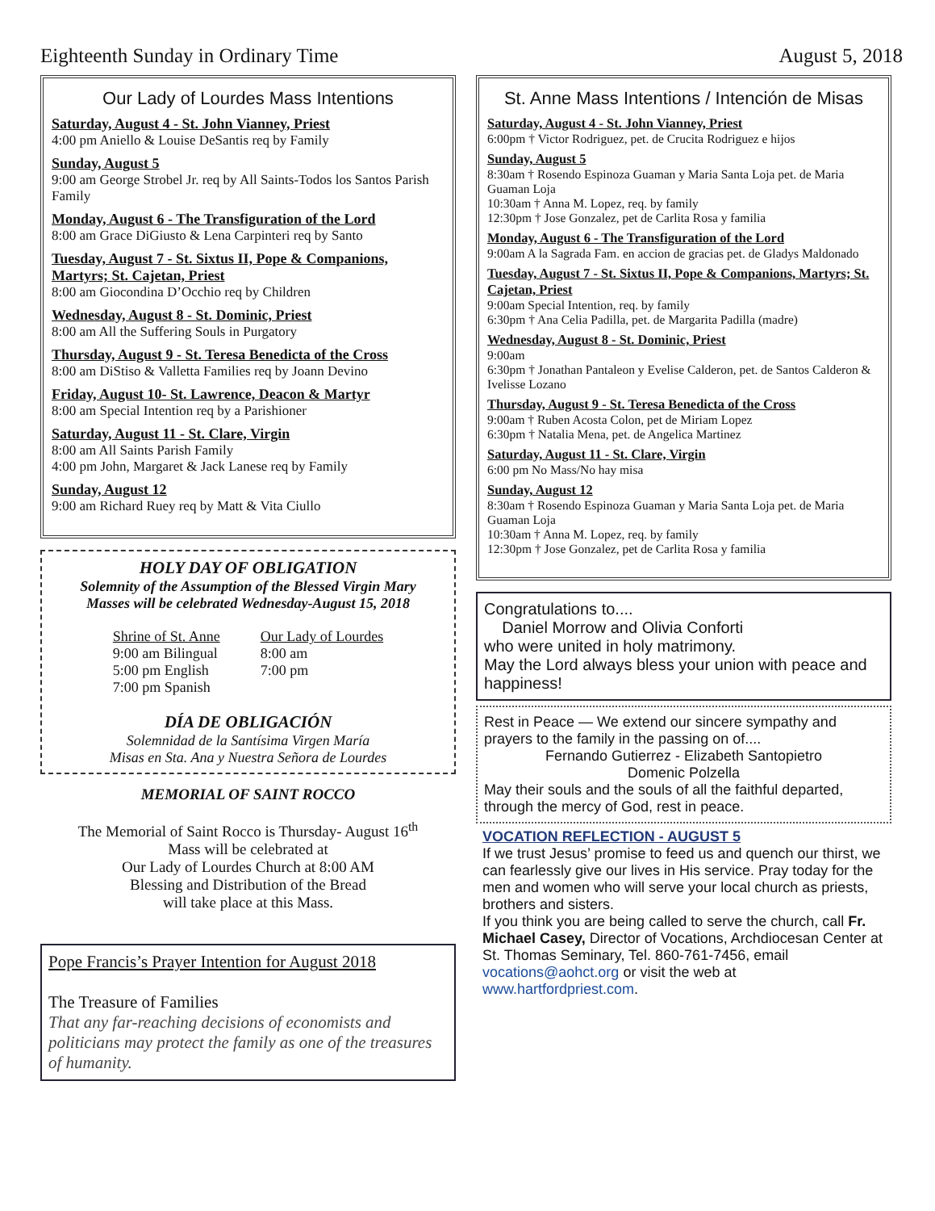Eighteenth Sunday in Ordinary Time August 5, 2018
Our Lady of Lourdes Mass Intentions
Saturday, August 4 - St. John Vianney, Priest
4:00 pm Aniello & Louise DeSantis req by Family
Sunday, August 5
9:00 am George Strobel Jr. req by All Saints-Todos los Santos Parish Family
Monday, August 6 - The Transfiguration of the Lord
8:00 am Grace DiGiusto & Lena Carpinteri req by Santo
Tuesday, August 7 - St. Sixtus II, Pope & Companions, Martyrs; St. Cajetan, Priest
8:00 am Giocondina D’Occhio req by Children
Wednesday, August 8 - St. Dominic, Priest
8:00 am All the Suffering Souls in Purgatory
Thursday, August 9 - St. Teresa Benedicta of the Cross
8:00 am DiStiso & Valletta Families req by Joann Devino
Friday, August 10- St. Lawrence, Deacon & Martyr
8:00 am Special Intention req by a Parishioner
Saturday, August 11 - St. Clare, Virgin
8:00 am All Saints Parish Family
4:00 pm John, Margaret & Jack Lanese req by Family
Sunday, August 12
9:00 am Richard Ruey req by Matt & Vita Ciullo
HOLY DAY OF OBLIGATION
Solemnity of the Assumption of the Blessed Virgin Mary
Masses will be celebrated Wednesday-August 15, 2018
Shrine of St. Anne
9:00 am Bilingual
5:00 pm English
7:00 pm Spanish
Our Lady of Lourdes
8:00 am
7:00 pm
DÍA DE OBLIGACIÓN
Solemnidad de la Santísima Virgen María
Misas en Sta. Ana y Nuestra Señora de Lourdes
MEMORIAL OF SAINT ROCCO
The Memorial of Saint Rocco is Thursday- August 16<sup>th</sup>
Mass will be celebrated at
Our Lady of Lourdes Church at 8:00 AM
Blessing and Distribution of the Bread
will take place at this Mass.
Pope Francis’s Prayer Intention for August 2018
The Treasure of Families
That any far-reaching decisions of economists and politicians may protect the family as one of the treasures of humanity.
St. Anne Mass Intentions / Intención de Misas
Saturday, August 4 - St. John Vianney, Priest
6:00pm † Victor Rodriguez, pet. de Crucita Rodriguez e hijos
Sunday, August 5
8:30am † Rosendo Espinoza Guaman y Maria Santa Loja pet. de Maria Guaman Loja
10:30am † Anna M. Lopez, req. by family
12:30pm † Jose Gonzalez, pet de Carlita Rosa y familia
Monday, August 6 - The Transfiguration of the Lord
9:00am A la Sagrada Fam. en accion de gracias pet. de Gladys Maldonado
Tuesday, August 7 - St. Sixtus II, Pope & Companions, Martyrs; St. Cajetan, Priest
9:00am Special Intention, req. by family
6:30pm † Ana Celia Padilla, pet. de Margarita Padilla (madre)
Wednesday, August 8 - St. Dominic, Priest
9:00am
6:30pm † Jonathan Pantaleon y Evelise Calderon, pet. de Santos Calderon & Ivelisse Lozano
Thursday, August 9 - St. Teresa Benedicta of the Cross
9:00am † Ruben Acosta Colon, pet de Miriam Lopez
6:30pm † Natalia Mena, pet. de Angelica Martinez
Saturday, August 11 - St. Clare, Virgin
6:00 pm No Mass/No hay misa
Sunday, August 12
8:30am † Rosendo Espinoza Guaman y Maria Santa Loja pet. de Maria Guaman Loja
10:30am † Anna M. Lopez, req. by family
12:30pm † Jose Gonzalez, pet de Carlita Rosa y familia
Congratulations to....
Daniel Morrow and Olivia Conforti
who were united in holy matrimony.
May the Lord always bless your union with peace and happiness!
Rest in Peace — We extend our sincere sympathy and prayers to the family in the passing on of....
Fernando Gutierrez - Elizabeth Santopietro
Domenic Polzella
May their souls and the souls of all the faithful departed, through the mercy of God, rest in peace.
VOCATION REFLECTION - AUGUST 5
If we trust Jesus’ promise to feed us and quench our thirst, we can fearlessly give our lives in His service. Pray today for the men and women who will serve your local church as priests, brothers and sisters.
If you think you are being called to serve the church, call Fr. Michael Casey, Director of Vocations, Archdiocesan Center at St. Thomas Seminary, Tel. 860-761-7456, email vocations@aohct.org or visit the web at www.hartfordpriest.com.